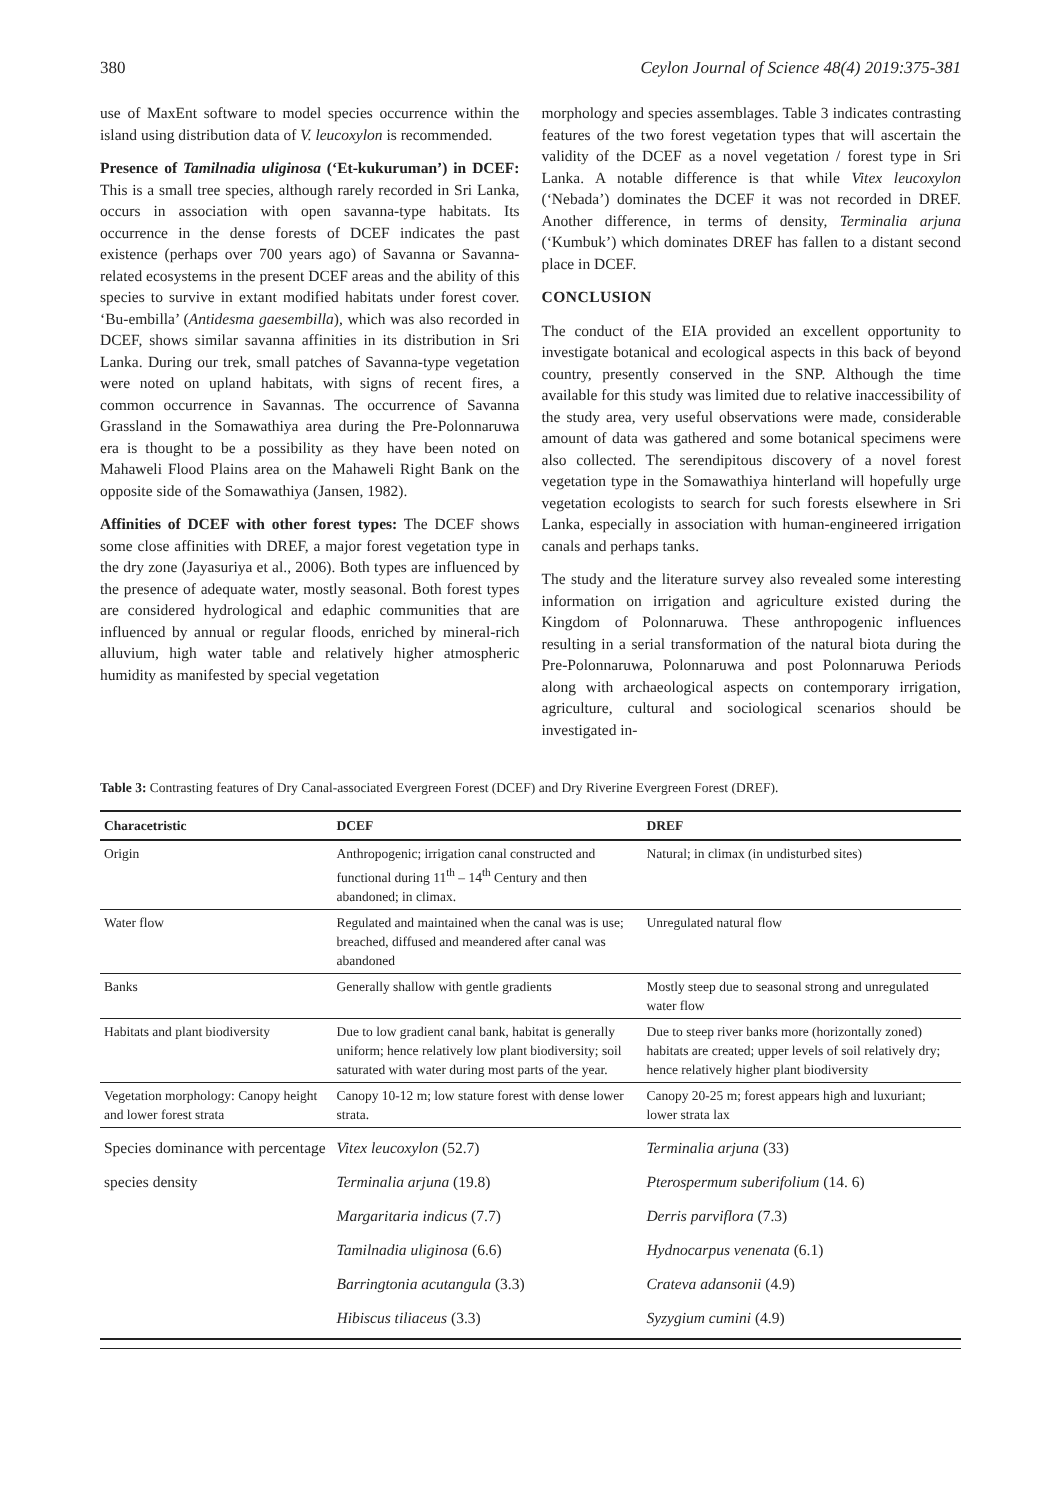380 Ceylon Journal of Science 48(4) 2019:375-381
use of MaxEnt software to model species occurrence within the island using distribution data of V. leucoxylon is recommended.
Presence of Tamilnadia uliginosa (‘Et-kukuruman’) in DCEF: This is a small tree species, although rarely recorded in Sri Lanka, occurs in association with open savanna-type habitats. Its occurrence in the dense forests of DCEF indicates the past existence (perhaps over 700 years ago) of Savanna or Savanna-related ecosystems in the present DCEF areas and the ability of this species to survive in extant modified habitats under forest cover. ‘Bu-embilla’ (Antidesma gaesembilla), which was also recorded in DCEF, shows similar savanna affinities in its distribution in Sri Lanka. During our trek, small patches of Savanna-type vegetation were noted on upland habitats, with signs of recent fires, a common occurrence in Savannas. The occurrence of Savanna Grassland in the Somawathiya area during the Pre-Polonnaruwa era is thought to be a possibility as they have been noted on Mahaweli Flood Plains area on the Mahaweli Right Bank on the opposite side of the Somawathiya (Jansen, 1982).
Affinities of DCEF with other forest types: The DCEF shows some close affinities with DREF, a major forest vegetation type in the dry zone (Jayasuriya et al., 2006). Both types are influenced by the presence of adequate water, mostly seasonal. Both forest types are considered hydrological and edaphic communities that are influenced by annual or regular floods, enriched by mineral-rich alluvium, high water table and relatively higher atmospheric humidity as manifested by special vegetation
morphology and species assemblages. Table 3 indicates contrasting features of the two forest vegetation types that will ascertain the validity of the DCEF as a novel vegetation / forest type in Sri Lanka. A notable difference is that while Vitex leucoxylon (‘Nebada’) dominates the DCEF it was not recorded in DREF. Another difference, in terms of density, Terminalia arjuna (‘Kumbuk’) which dominates DREF has fallen to a distant second place in DCEF.
CONCLUSION
The conduct of the EIA provided an excellent opportunity to investigate botanical and ecological aspects in this back of beyond country, presently conserved in the SNP. Although the time available for this study was limited due to relative inaccessibility of the study area, very useful observations were made, considerable amount of data was gathered and some botanical specimens were also collected. The serendipitous discovery of a novel forest vegetation type in the Somawathiya hinterland will hopefully urge vegetation ecologists to search for such forests elsewhere in Sri Lanka, especially in association with human-engineered irrigation canals and perhaps tanks.
The study and the literature survey also revealed some interesting information on irrigation and agriculture existed during the Kingdom of Polonnaruwa. These anthropogenic influences resulting in a serial transformation of the natural biota during the Pre-Polonnaruwa, Polonnaruwa and post Polonnaruwa Periods along with archaeological aspects on contemporary irrigation, agriculture, cultural and sociological scenarios should be investigated in-
Table 3: Contrasting features of Dry Canal-associated Evergreen Forest (DCEF) and Dry Riverine Evergreen Forest (DREF).
| Characetristic | DCEF | DREF |
| --- | --- | --- |
| Origin | Anthropogenic; irrigation canal constructed and functional during 11<sup>th</sup> – 14<sup>th</sup> Century and then abandoned; in climax. | Natural; in climax (in undisturbed sites) |
| Water flow | Regulated and maintained when the canal was is use; breached, diffused and meandered after canal was abandoned | Unregulated natural flow |
| Banks | Generally shallow with gentle gradients | Mostly steep due to seasonal strong and unregulated water flow |
| Habitats and plant biodiversity | Due to low gradient canal bank, habitat is generally uniform; hence relatively low plant biodiversity; soil saturated with water during most parts of the year. | Due to steep river banks more (horizontally zoned) habitats are created; upper levels of soil relatively dry; hence relatively higher plant biodiversity |
| Vegetation morphology: Canopy height and lower forest strata | Canopy 10-12 m; low stature forest with dense lower strata. | Canopy 20-25 m; forest appears high and luxuriant; lower strata lax |
| Species dominance with percentage species density | Vitex leucoxylon (52.7) Terminalia arjuna (19.8) Margaritaria indicus (7.7) Tamilnadia uliginosa (6.6) Barringtonia acutangula (3.3) Hibiscus tiliaceus (3.3) | Terminalia arjuna (33) Pterospermum suberifolium (14. 6) Derris parviflora (7.3) Hydnocarpus venenata (6.1) Crateva adansonii (4.9) Syzygium cumini (4.9) |